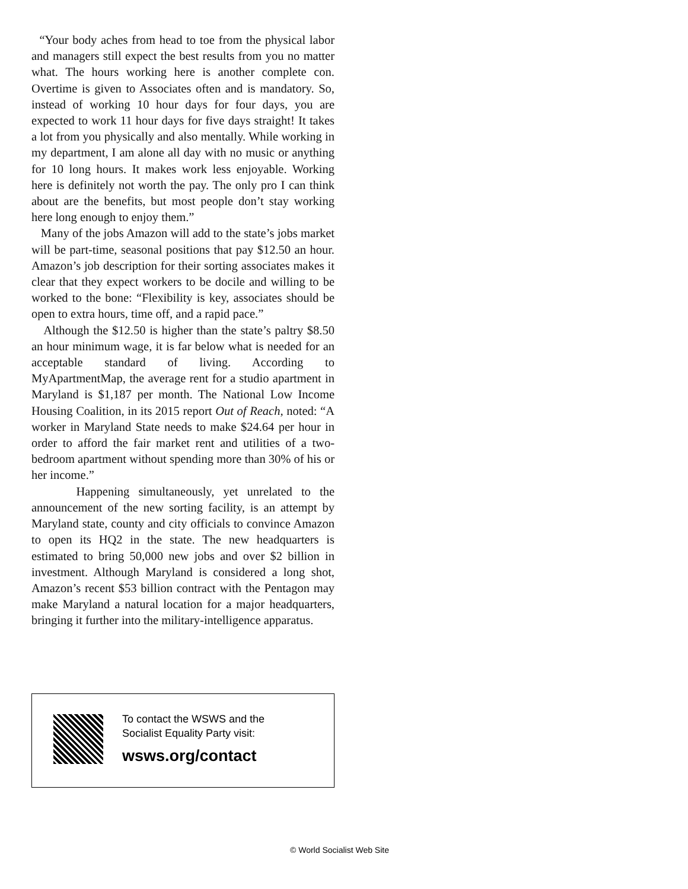“Your body aches from head to toe from the physical labor and managers still expect the best results from you no matter what. The hours working here is another complete con. Overtime is given to Associates often and is mandatory. So, instead of working 10 hour days for four days, you are expected to work 11 hour days for five days straight! It takes a lot from you physically and also mentally. While working in my department, I am alone all day with no music or anything for 10 long hours. It makes work less enjoyable. Working here is definitely not worth the pay. The only pro I can think about are the benefits, but most people don’t stay working here long enough to enjoy them.”
Many of the jobs Amazon will add to the state’s jobs market will be part-time, seasonal positions that pay $12.50 an hour. Amazon’s job description for their sorting associates makes it clear that they expect workers to be docile and willing to be worked to the bone: “Flexibility is key, associates should be open to extra hours, time off, and a rapid pace.”
Although the $12.50 is higher than the state’s paltry $8.50 an hour minimum wage, it is far below what is needed for an acceptable standard of living. According to MyApartmentMap, the average rent for a studio apartment in Maryland is $1,187 per month. The National Low Income Housing Coalition, in its 2015 report Out of Reach, noted: “A worker in Maryland State needs to make $24.64 per hour in order to afford the fair market rent and utilities of a two-bedroom apartment without spending more than 30% of his or her income.”
Happening simultaneously, yet unrelated to the announcement of the new sorting facility, is an attempt by Maryland state, county and city officials to convince Amazon to open its HQ2 in the state. The new headquarters is estimated to bring 50,000 new jobs and over $2 billion in investment. Although Maryland is considered a long shot, Amazon’s recent $53 billion contract with the Pentagon may make Maryland a natural location for a major headquarters, bringing it further into the military-intelligence apparatus.
To contact the WSWS and the
Socialist Equality Party visit:
wsws.org/contact
© World Socialist Web Site